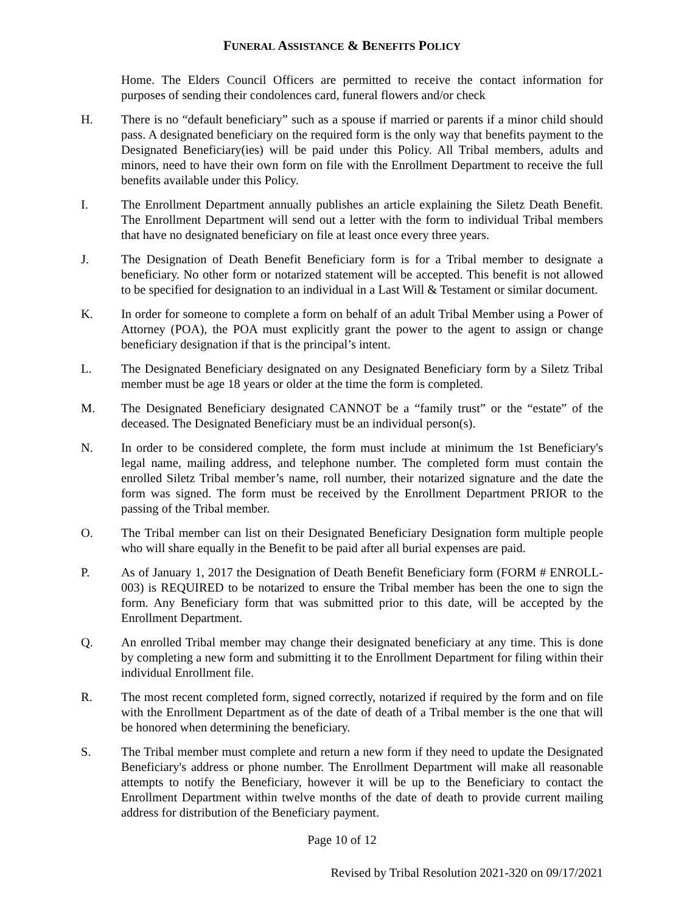FUNERAL ASSISTANCE & BENEFITS POLICY
Home. The Elders Council Officers are permitted to receive the contact information for purposes of sending their condolences card, funeral flowers and/or check
H. There is no “default beneficiary” such as a spouse if married or parents if a minor child should pass. A designated beneficiary on the required form is the only way that benefits payment to the Designated Beneficiary(ies) will be paid under this Policy. All Tribal members, adults and minors, need to have their own form on file with the Enrollment Department to receive the full benefits available under this Policy.
I. The Enrollment Department annually publishes an article explaining the Siletz Death Benefit. The Enrollment Department will send out a letter with the form to individual Tribal members that have no designated beneficiary on file at least once every three years.
J. The Designation of Death Benefit Beneficiary form is for a Tribal member to designate a beneficiary. No other form or notarized statement will be accepted. This benefit is not allowed to be specified for designation to an individual in a Last Will & Testament or similar document.
K. In order for someone to complete a form on behalf of an adult Tribal Member using a Power of Attorney (POA), the POA must explicitly grant the power to the agent to assign or change beneficiary designation if that is the principal’s intent.
L. The Designated Beneficiary designated on any Designated Beneficiary form by a Siletz Tribal member must be age 18 years or older at the time the form is completed.
M. The Designated Beneficiary designated CANNOT be a “family trust” or the “estate” of the deceased. The Designated Beneficiary must be an individual person(s).
N. In order to be considered complete, the form must include at minimum the 1st Beneficiary's legal name, mailing address, and telephone number. The completed form must contain the enrolled Siletz Tribal member’s name, roll number, their notarized signature and the date the form was signed. The form must be received by the Enrollment Department PRIOR to the passing of the Tribal member.
O. The Tribal member can list on their Designated Beneficiary Designation form multiple people who will share equally in the Benefit to be paid after all burial expenses are paid.
P. As of January 1, 2017 the Designation of Death Benefit Beneficiary form (FORM # ENROLL-003) is REQUIRED to be notarized to ensure the Tribal member has been the one to sign the form. Any Beneficiary form that was submitted prior to this date, will be accepted by the Enrollment Department.
Q. An enrolled Tribal member may change their designated beneficiary at any time. This is done by completing a new form and submitting it to the Enrollment Department for filing within their individual Enrollment file.
R. The most recent completed form, signed correctly, notarized if required by the form and on file with the Enrollment Department as of the date of death of a Tribal member is the one that will be honored when determining the beneficiary.
S. The Tribal member must complete and return a new form if they need to update the Designated Beneficiary's address or phone number. The Enrollment Department will make all reasonable attempts to notify the Beneficiary, however it will be up to the Beneficiary to contact the Enrollment Department within twelve months of the date of death to provide current mailing address for distribution of the Beneficiary payment.
Page 10 of 12
Revised by Tribal Resolution 2021-320 on 09/17/2021